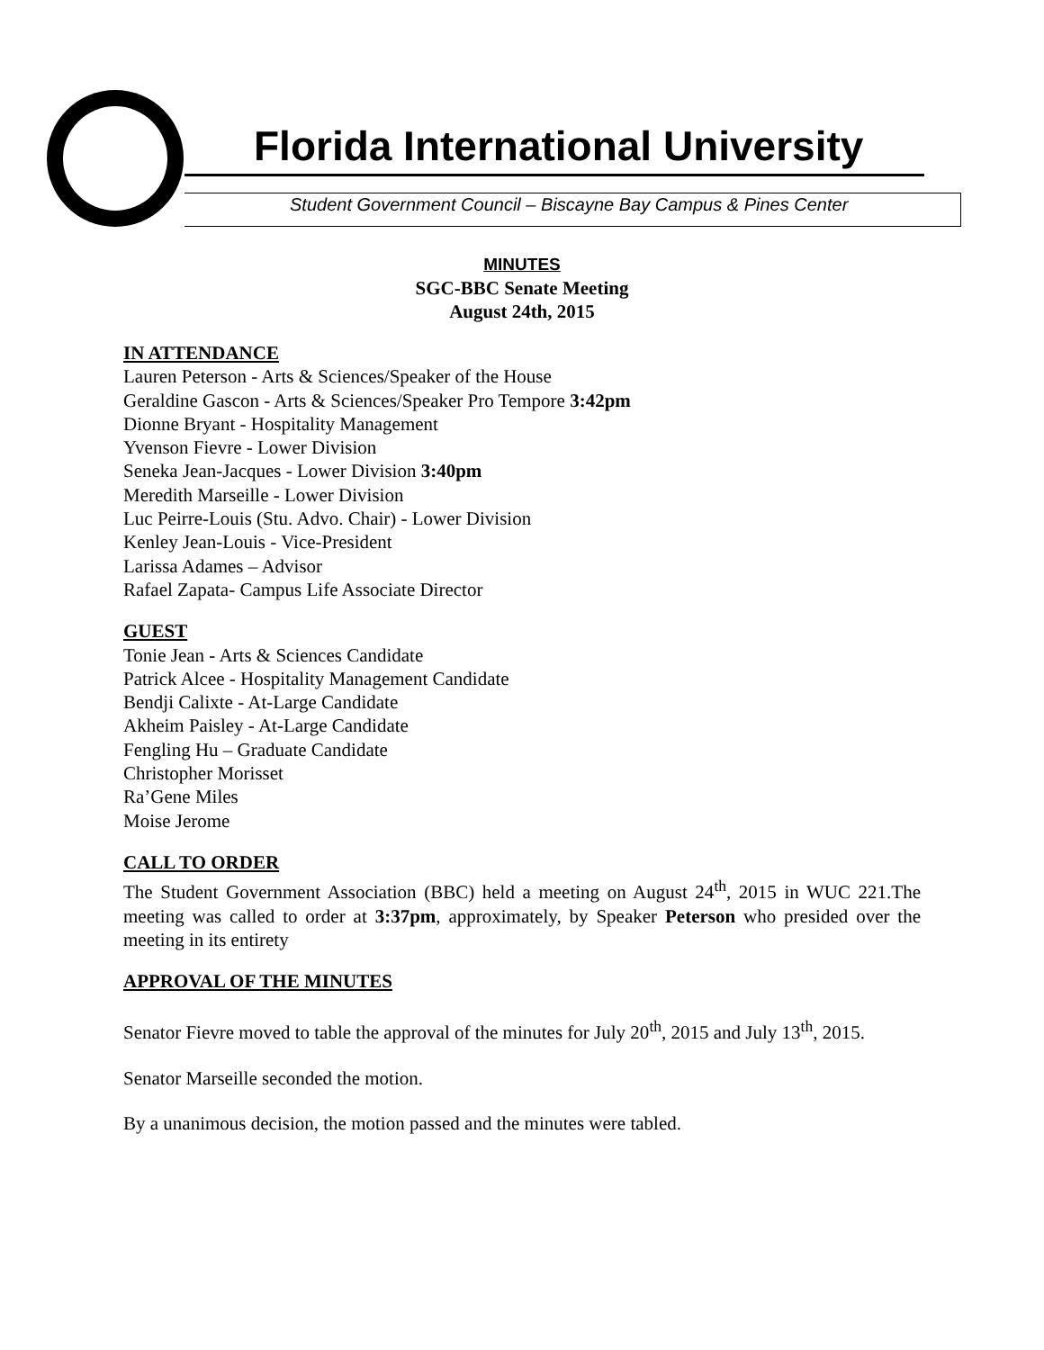Florida International University
Student Government Council – Biscayne Bay Campus & Pines Center
MINUTES
SGC-BBC Senate Meeting
August 24th, 2015
IN ATTENDANCE
Lauren Peterson - Arts & Sciences/Speaker of the House
Geraldine Gascon - Arts & Sciences/Speaker Pro Tempore 3:42pm
Dionne Bryant - Hospitality Management
Yvenson Fievre - Lower Division
Seneka Jean-Jacques - Lower Division 3:40pm
Meredith Marseille - Lower Division
Luc Peirre-Louis (Stu. Advo. Chair) - Lower Division
Kenley Jean-Louis - Vice-President
Larissa Adames – Advisor
Rafael Zapata- Campus Life Associate Director
GUEST
Tonie Jean - Arts & Sciences Candidate
Patrick Alcee - Hospitality Management Candidate
Bendji Calixte - At-Large Candidate
Akheim Paisley - At-Large Candidate
Fengling Hu – Graduate Candidate
Christopher Morisset
Ra’Gene Miles
Moise Jerome
CALL TO ORDER
The Student Government Association (BBC) held a meeting on August 24<sup>th</sup>, 2015 in WUC 221.The meeting was called to order at 3:37pm, approximately, by Speaker Peterson who presided over the meeting in its entirety
APPROVAL OF THE MINUTES
Senator Fievre moved to table the approval of the minutes for July 20<sup>th</sup>, 2015 and July 13<sup>th</sup>, 2015.
Senator Marseille seconded the motion.
By a unanimous decision, the motion passed and the minutes were tabled.